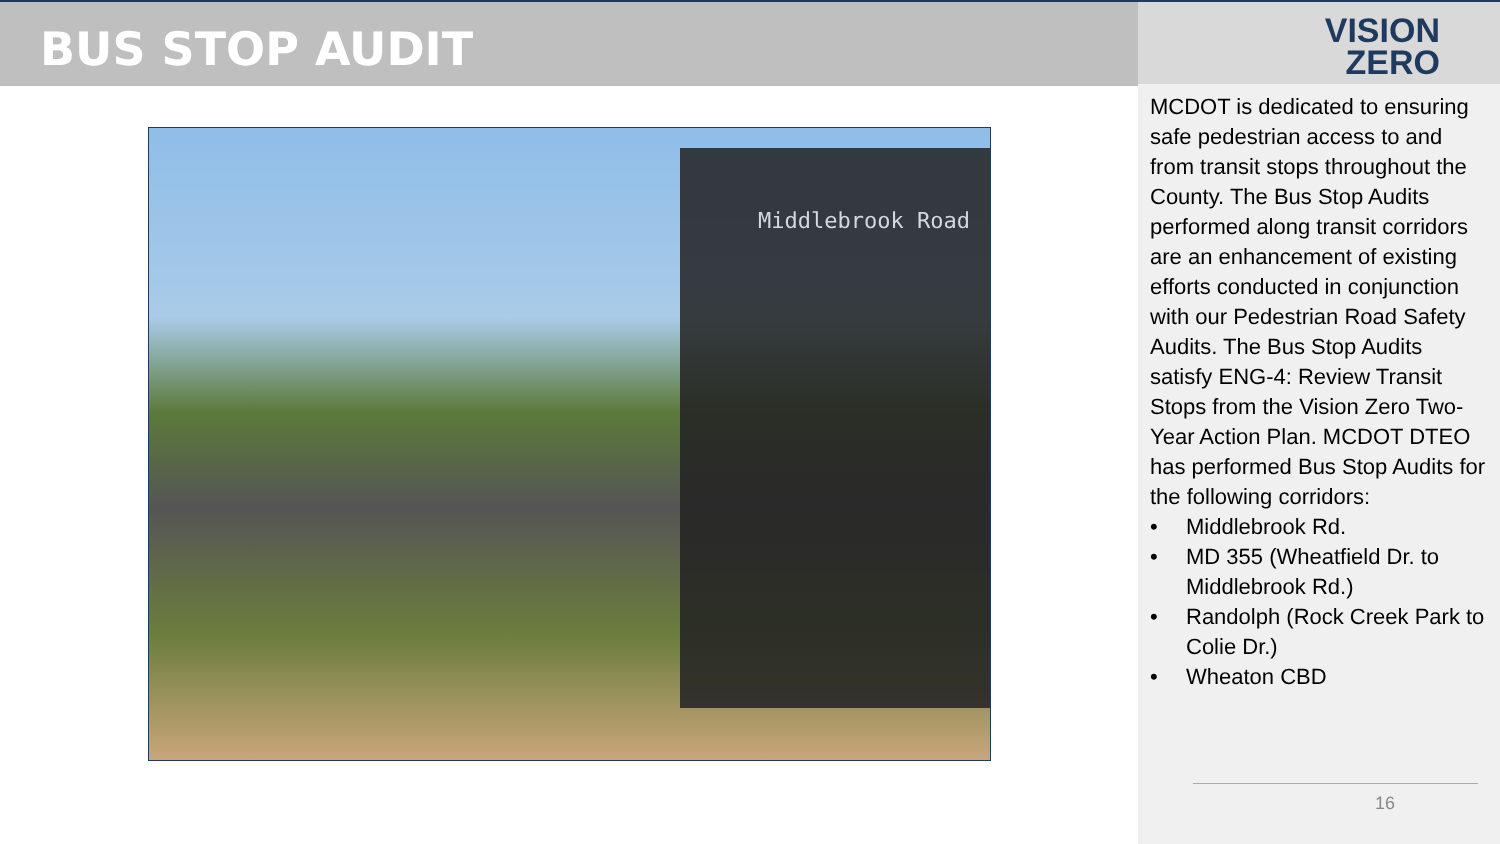BUS STOP AUDIT
Middlebrook Road
VISION
ZERO
MCDOT is dedicated to ensuring safe pedestrian access to and from transit stops throughout the County. The Bus Stop Audits performed along transit corridors are an enhancement of existing efforts conducted in conjunction with our Pedestrian Road Safety Audits. The Bus Stop Audits satisfy ENG-4: Review Transit Stops from the Vision Zero Two-Year Action Plan. MCDOT DTEO has performed Bus Stop Audits for the following corridors:
• Middlebrook Rd.
• MD 355 (Wheatfield Dr. to Middlebrook Rd.)
• Randolph (Rock Creek Park to Colie Dr.)
• Wheaton CBD
16